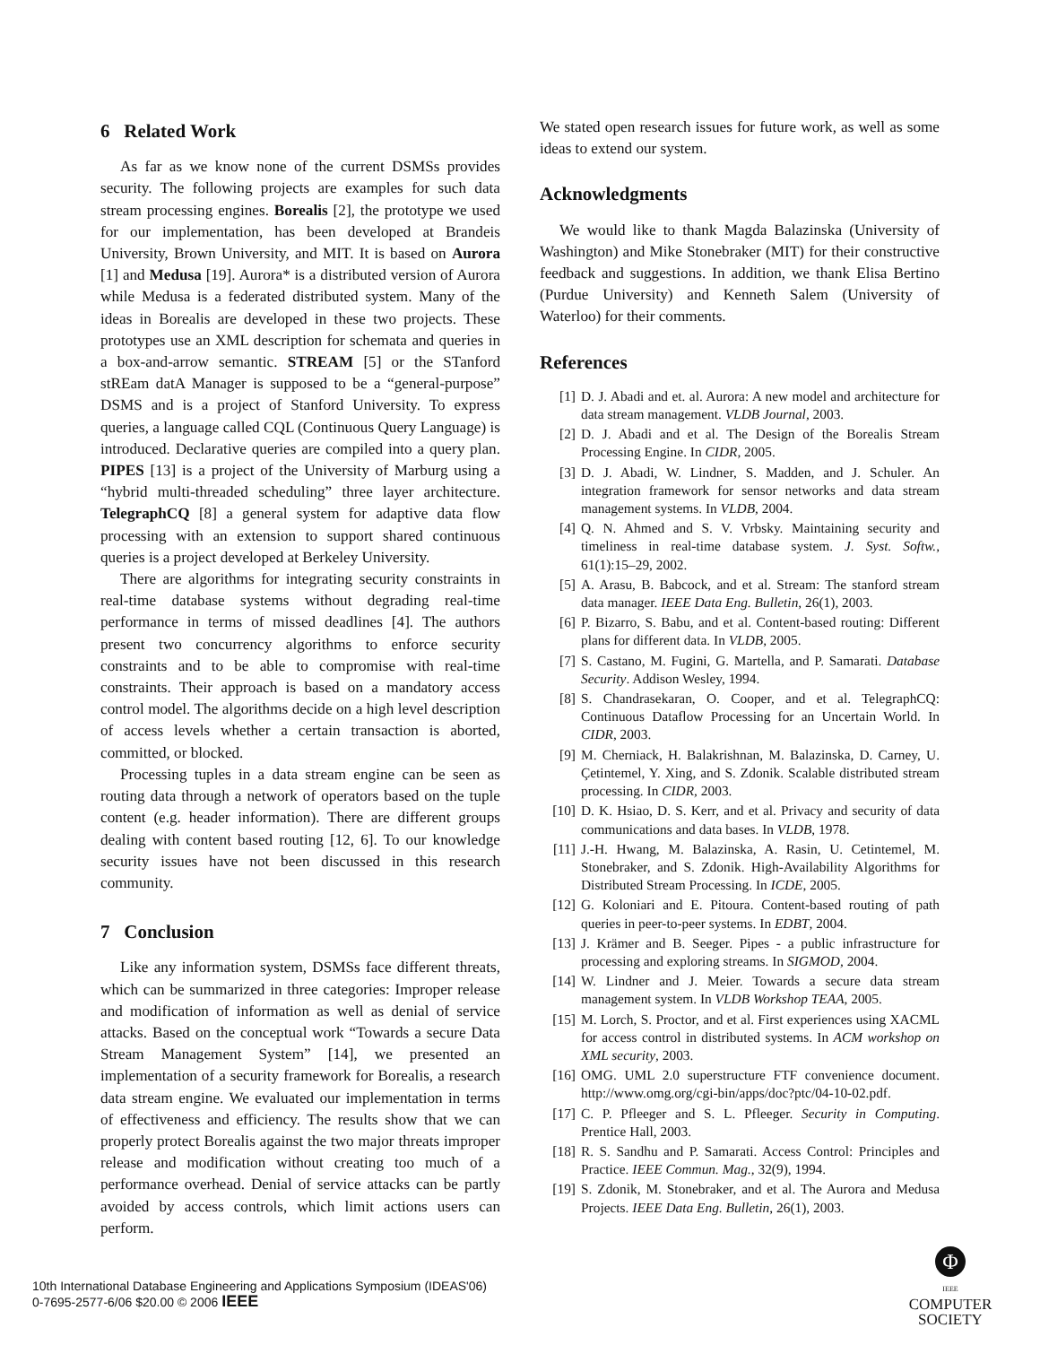6 Related Work
As far as we know none of the current DSMSs provides security. The following projects are examples for such data stream processing engines. Borealis [2], the prototype we used for our implementation, has been developed at Brandeis University, Brown University, and MIT. It is based on Aurora [1] and Medusa [19]. Aurora* is a distributed version of Aurora while Medusa is a federated distributed system. Many of the ideas in Borealis are developed in these two projects. These prototypes use an XML description for schemata and queries in a box-and-arrow semantic. STREAM [5] or the STanford stREam datA Manager is supposed to be a “general-purpose” DSMS and is a project of Stanford University. To express queries, a language called CQL (Continuous Query Language) is introduced. Declarative queries are compiled into a query plan. PIPES [13] is a project of the University of Marburg using a “hybrid multi-threaded scheduling” three layer architecture. TelegraphCQ [8] a general system for adaptive data flow processing with an extension to support shared continuous queries is a project developed at Berkeley University.
There are algorithms for integrating security constraints in real-time database systems without degrading real-time performance in terms of missed deadlines [4]. The authors present two concurrency algorithms to enforce security constraints and to be able to compromise with real-time constraints. Their approach is based on a mandatory access control model. The algorithms decide on a high level description of access levels whether a certain transaction is aborted, committed, or blocked.
Processing tuples in a data stream engine can be seen as routing data through a network of operators based on the tuple content (e.g. header information). There are different groups dealing with content based routing [12, 6]. To our knowledge security issues have not been discussed in this research community.
7 Conclusion
Like any information system, DSMSs face different threats, which can be summarized in three categories: Improper release and modification of information as well as denial of service attacks. Based on the conceptual work “Towards a secure Data Stream Management System” [14], we presented an implementation of a security framework for Borealis, a research data stream engine. We evaluated our implementation in terms of effectiveness and efficiency. The results show that we can properly protect Borealis against the two major threats improper release and modification without creating too much of a performance overhead. Denial of service attacks can be partly avoided by access controls, which limit actions users can perform.
We stated open research issues for future work, as well as some ideas to extend our system.
Acknowledgments
We would like to thank Magda Balazinska (University of Washington) and Mike Stonebraker (MIT) for their constructive feedback and suggestions. In addition, we thank Elisa Bertino (Purdue University) and Kenneth Salem (University of Waterloo) for their comments.
References
[1] D. J. Abadi and et. al. Aurora: A new model and architecture for data stream management. VLDB Journal, 2003.
[2] D. J. Abadi and et al. The Design of the Borealis Stream Processing Engine. In CIDR, 2005.
[3] D. J. Abadi, W. Lindner, S. Madden, and J. Schuler. An integration framework for sensor networks and data stream management systems. In VLDB, 2004.
[4] Q. N. Ahmed and S. V. Vrbsky. Maintaining security and timeliness in real-time database system. J. Syst. Softw., 61(1):15–29, 2002.
[5] A. Arasu, B. Babcock, and et al. Stream: The stanford stream data manager. IEEE Data Eng. Bulletin, 26(1), 2003.
[6] P. Bizarro, S. Babu, and et al. Content-based routing: Different plans for different data. In VLDB, 2005.
[7] S. Castano, M. Fugini, G. Martella, and P. Samarati. Database Security. Addison Wesley, 1994.
[8] S. Chandrasekaran, O. Cooper, and et al. TelegraphCQ: Continuous Dataflow Processing for an Uncertain World. In CIDR, 2003.
[9] M. Cherniack, H. Balakrishnan, M. Balazinska, D. Carney, U. Çetintemel, Y. Xing, and S. Zdonik. Scalable distributed stream processing. In CIDR, 2003.
[10] D. K. Hsiao, D. S. Kerr, and et al. Privacy and security of data communications and data bases. In VLDB, 1978.
[11] J.-H. Hwang, M. Balazinska, A. Rasin, U. Cetintemel, M. Stonebraker, and S. Zdonik. High-Availability Algorithms for Distributed Stream Processing. In ICDE, 2005.
[12] G. Koloniari and E. Pitoura. Content-based routing of path queries in peer-to-peer systems. In EDBT, 2004.
[13] J. Krämer and B. Seeger. Pipes - a public infrastructure for processing and exploring streams. In SIGMOD, 2004.
[14] W. Lindner and J. Meier. Towards a secure data stream management system. In VLDB Workshop TEAA, 2005.
[15] M. Lorch, S. Proctor, and et al. First experiences using XACML for access control in distributed systems. In ACM workshop on XML security, 2003.
[16] OMG. UML 2.0 superstructure FTF convenience document. http://www.omg.org/cgi-bin/apps/doc?ptc/04-10-02.pdf.
[17] C. P. Pfleeger and S. L. Pfleeger. Security in Computing. Prentice Hall, 2003.
[18] R. S. Sandhu and P. Samarati. Access Control: Principles and Practice. IEEE Commun. Mag., 32(9), 1994.
[19] S. Zdonik, M. Stonebraker, and et al. The Aurora and Medusa Projects. IEEE Data Eng. Bulletin, 26(1), 2003.
10th International Database Engineering and Applications Symposium (IDEAS'06)
0-7695-2577-6/06 $20.00 © 2006 IEEE
Φ
IEEE
COMPUTER
SOCIETY